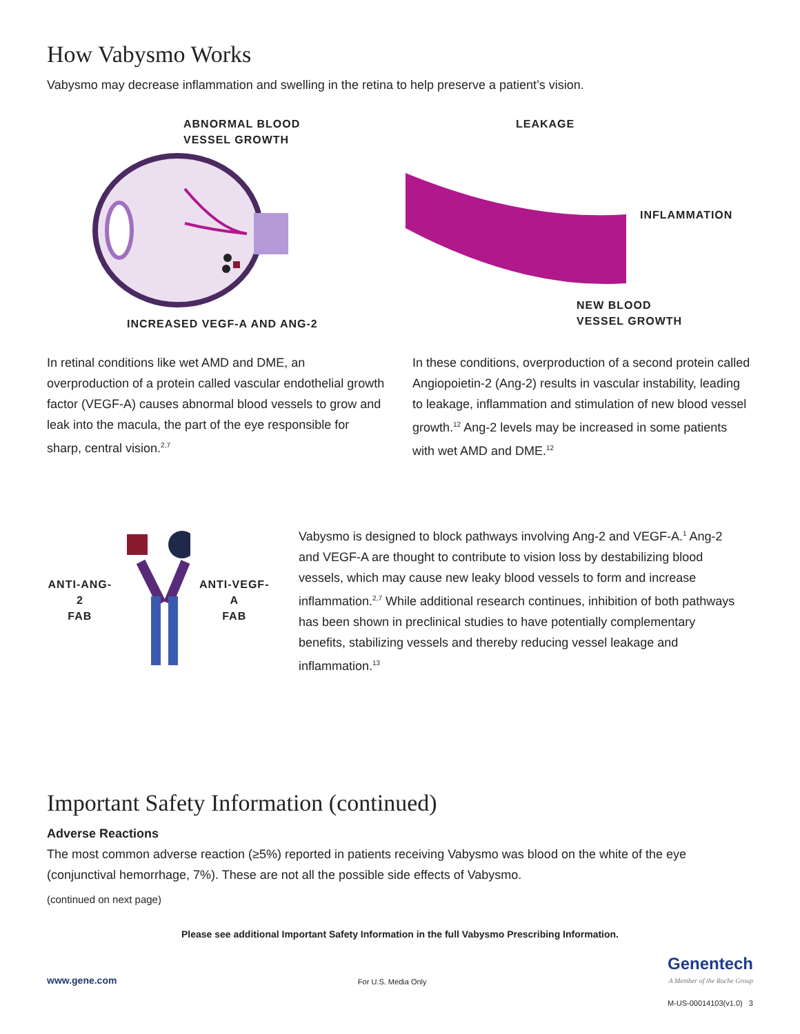How Vabysmo Works
Vabysmo may decrease inflammation and swelling in the retina to help preserve a patient’s vision.
ABNORMAL BLOOD
VESSEL GROWTH
INCREASED VEGF-A AND ANG-2
LEAKAGE
INFLAMMATION
NEW BLOOD
VESSEL GROWTH
In retinal conditions like wet AMD and DME, an overproduction of a protein called vascular endothelial growth factor (VEGF-A) causes abnormal blood vessels to grow and leak into the macula, the part of the eye responsible for sharp, central vision.<sup>2,7</sup>
In these conditions, overproduction of a second protein called Angiopoietin-2 (Ang-2) results in vascular instability, leading to leakage, inflammation and stimulation of new blood vessel growth.<sup>12</sup> Ang-2 levels may be increased in some patients with wet AMD and DME.<sup>12</sup>
ANTI-ANG-2
FAB
ANTI-VEGF-A
FAB
Vabysmo is designed to block pathways involving Ang-2 and VEGF-A.<sup>1</sup> Ang-2 and VEGF-A are thought to contribute to vision loss by destabilizing blood vessels, which may cause new leaky blood vessels to form and increase inflammation.<sup>2,7</sup> While additional research continues, inhibition of both pathways has been shown in preclinical studies to have potentially complementary benefits, stabilizing vessels and thereby reducing vessel leakage and inflammation.<sup>13</sup>
Important Safety Information (continued)
Adverse Reactions
The most common adverse reaction (≥5%) reported in patients receiving Vabysmo was blood on the white of the eye (conjunctival hemorrhage, 7%). These are not all the possible side effects of Vabysmo.
(continued on next page)
Please see additional Important Safety Information in the full Vabysmo Prescribing Information.
www.gene.com For U.S. Media Only Genentech
A Member of the Roche Group
M-US-00014103(v1.0) 3